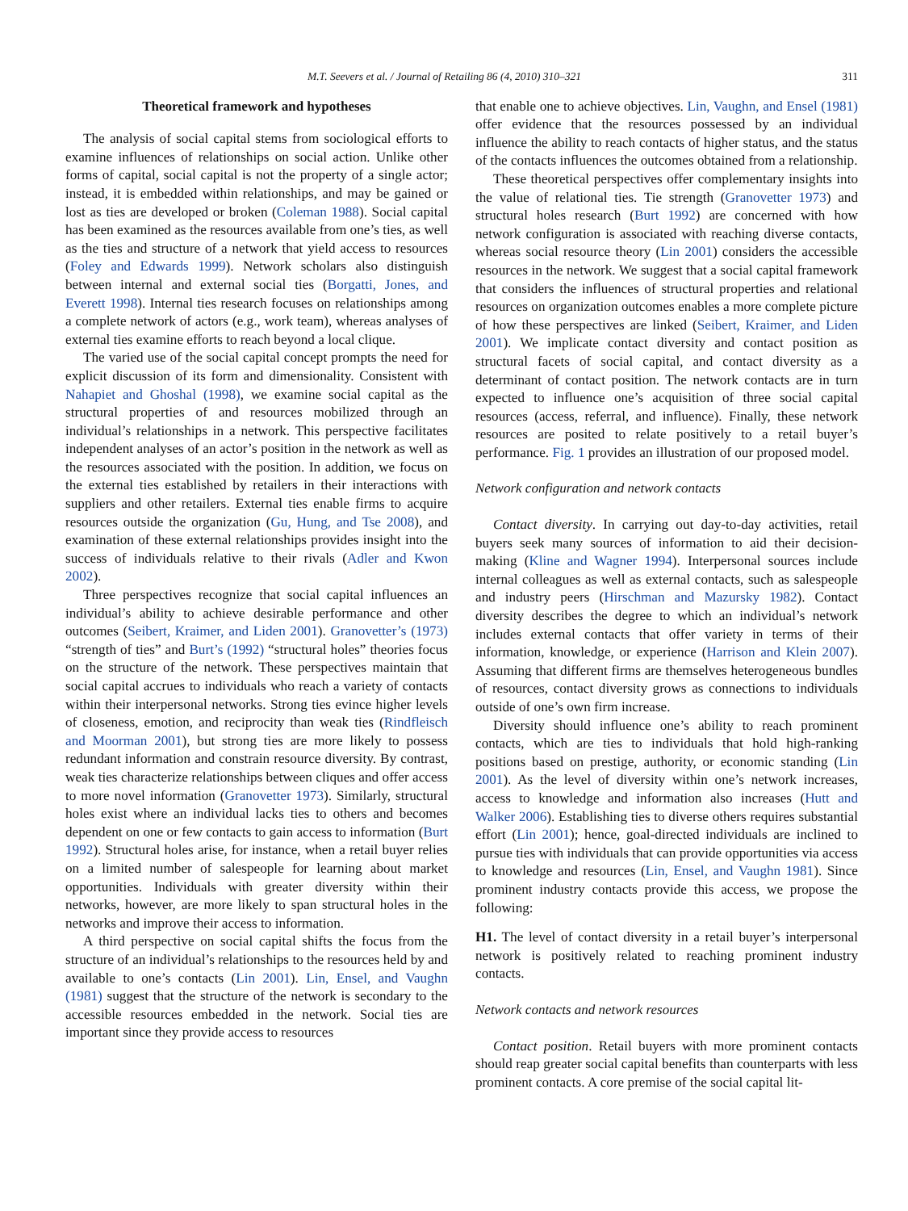M.T. Seevers et al. / Journal of Retailing 86 (4, 2010) 310–321 311
Theoretical framework and hypotheses
The analysis of social capital stems from sociological efforts to examine influences of relationships on social action. Unlike other forms of capital, social capital is not the property of a single actor; instead, it is embedded within relationships, and may be gained or lost as ties are developed or broken (Coleman 1988). Social capital has been examined as the resources available from one’s ties, as well as the ties and structure of a network that yield access to resources (Foley and Edwards 1999). Network scholars also distinguish between internal and external social ties (Borgatti, Jones, and Everett 1998). Internal ties research focuses on relationships among a complete network of actors (e.g., work team), whereas analyses of external ties examine efforts to reach beyond a local clique.
The varied use of the social capital concept prompts the need for explicit discussion of its form and dimensionality. Consistent with Nahapiet and Ghoshal (1998), we examine social capital as the structural properties of and resources mobilized through an individual’s relationships in a network. This perspective facilitates independent analyses of an actor’s position in the network as well as the resources associated with the position. In addition, we focus on the external ties established by retailers in their interactions with suppliers and other retailers. External ties enable firms to acquire resources outside the organization (Gu, Hung, and Tse 2008), and examination of these external relationships provides insight into the success of individuals relative to their rivals (Adler and Kwon 2002).
Three perspectives recognize that social capital influences an individual’s ability to achieve desirable performance and other outcomes (Seibert, Kraimer, and Liden 2001). Granovetter’s (1973) “strength of ties” and Burt’s (1992) “structural holes” theories focus on the structure of the network. These perspectives maintain that social capital accrues to individuals who reach a variety of contacts within their interpersonal networks. Strong ties evince higher levels of closeness, emotion, and reciprocity than weak ties (Rindfleisch and Moorman 2001), but strong ties are more likely to possess redundant information and constrain resource diversity. By contrast, weak ties characterize relationships between cliques and offer access to more novel information (Granovetter 1973). Similarly, structural holes exist where an individual lacks ties to others and becomes dependent on one or few contacts to gain access to information (Burt 1992). Structural holes arise, for instance, when a retail buyer relies on a limited number of salespeople for learning about market opportunities. Individuals with greater diversity within their networks, however, are more likely to span structural holes in the networks and improve their access to information.
A third perspective on social capital shifts the focus from the structure of an individual’s relationships to the resources held by and available to one’s contacts (Lin 2001). Lin, Ensel, and Vaughn (1981) suggest that the structure of the network is secondary to the accessible resources embedded in the network. Social ties are important since they provide access to resources
that enable one to achieve objectives. Lin, Vaughn, and Ensel (1981) offer evidence that the resources possessed by an individual influence the ability to reach contacts of higher status, and the status of the contacts influences the outcomes obtained from a relationship.
These theoretical perspectives offer complementary insights into the value of relational ties. Tie strength (Granovetter 1973) and structural holes research (Burt 1992) are concerned with how network configuration is associated with reaching diverse contacts, whereas social resource theory (Lin 2001) considers the accessible resources in the network. We suggest that a social capital framework that considers the influences of structural properties and relational resources on organization outcomes enables a more complete picture of how these perspectives are linked (Seibert, Kraimer, and Liden 2001). We implicate contact diversity and contact position as structural facets of social capital, and contact diversity as a determinant of contact position. The network contacts are in turn expected to influence one’s acquisition of three social capital resources (access, referral, and influence). Finally, these network resources are posited to relate positively to a retail buyer’s performance. Fig. 1 provides an illustration of our proposed model.
Network configuration and network contacts
Contact diversity. In carrying out day-to-day activities, retail buyers seek many sources of information to aid their decision-making (Kline and Wagner 1994). Interpersonal sources include internal colleagues as well as external contacts, such as salespeople and industry peers (Hirschman and Mazursky 1982). Contact diversity describes the degree to which an individual’s network includes external contacts that offer variety in terms of their information, knowledge, or experience (Harrison and Klein 2007). Assuming that different firms are themselves heterogeneous bundles of resources, contact diversity grows as connections to individuals outside of one’s own firm increase.
Diversity should influence one’s ability to reach prominent contacts, which are ties to individuals that hold high-ranking positions based on prestige, authority, or economic standing (Lin 2001). As the level of diversity within one’s network increases, access to knowledge and information also increases (Hutt and Walker 2006). Establishing ties to diverse others requires substantial effort (Lin 2001); hence, goal-directed individuals are inclined to pursue ties with individuals that can provide opportunities via access to knowledge and resources (Lin, Ensel, and Vaughn 1981). Since prominent industry contacts provide this access, we propose the following:
H1. The level of contact diversity in a retail buyer’s interpersonal network is positively related to reaching prominent industry contacts.
Network contacts and network resources
Contact position. Retail buyers with more prominent contacts should reap greater social capital benefits than counterparts with less prominent contacts. A core premise of the social capital lit-